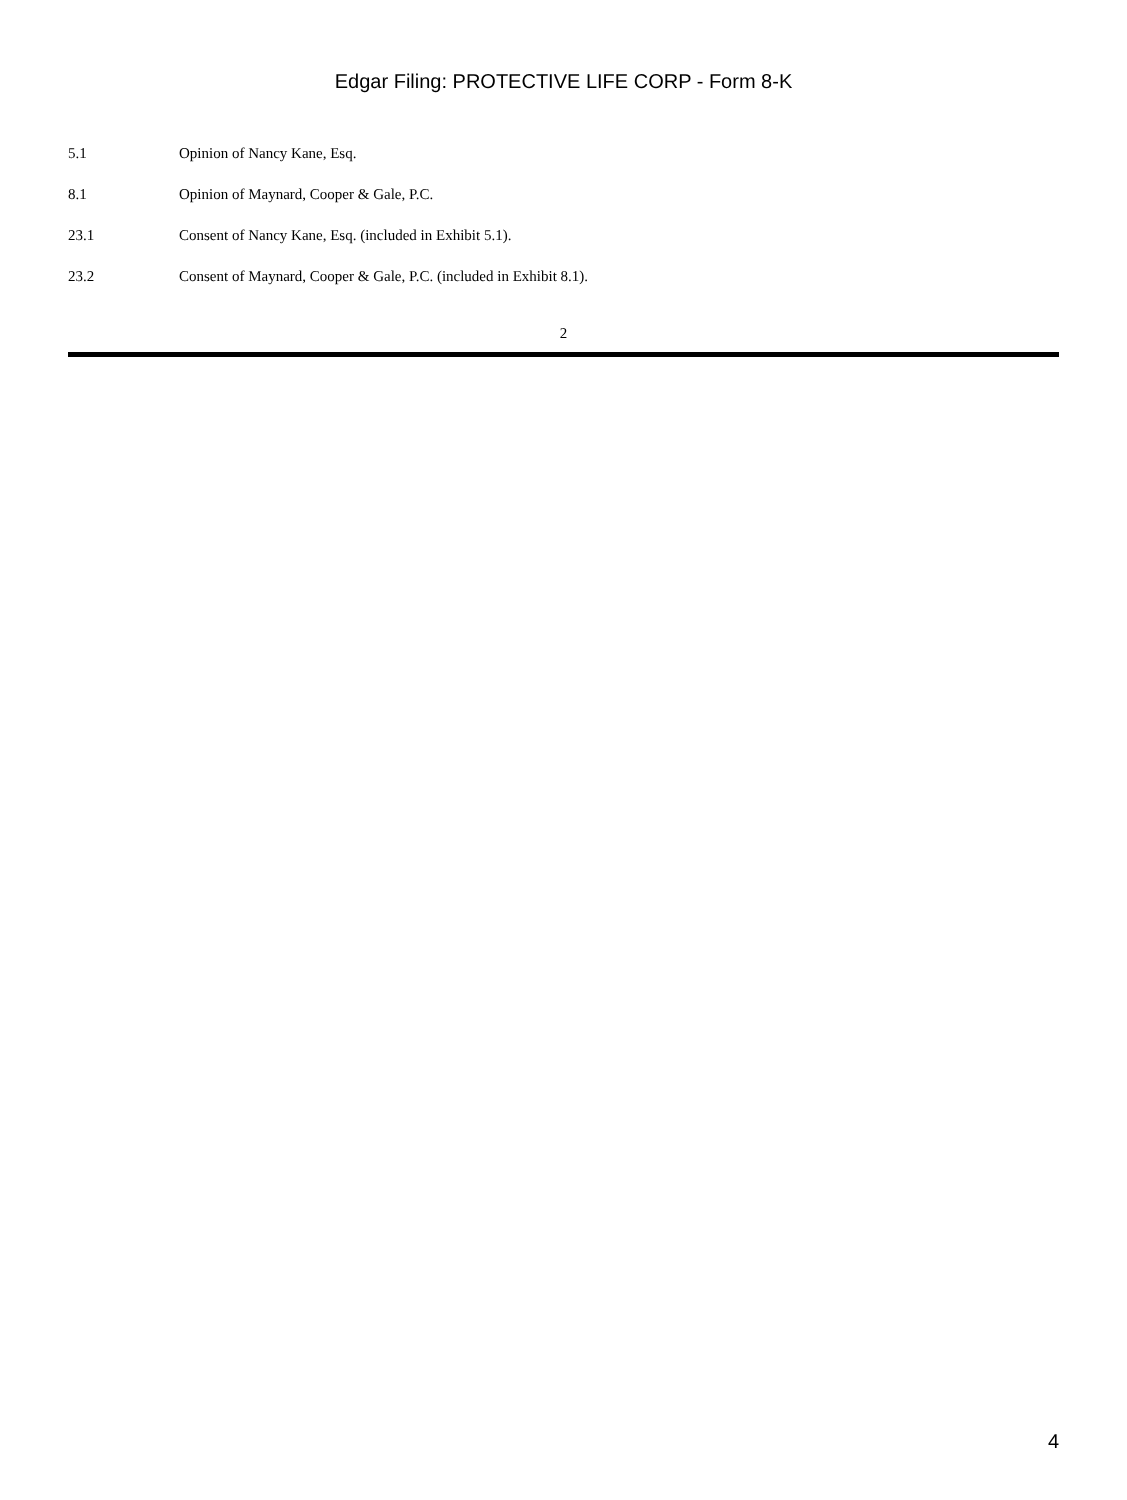Edgar Filing: PROTECTIVE LIFE CORP - Form 8-K
5.1 Opinion of Nancy Kane, Esq.
8.1 Opinion of Maynard, Cooper & Gale, P.C.
23.1 Consent of Nancy Kane, Esq. (included in Exhibit 5.1).
23.2 Consent of Maynard, Cooper & Gale, P.C. (included in Exhibit 8.1).
2
4